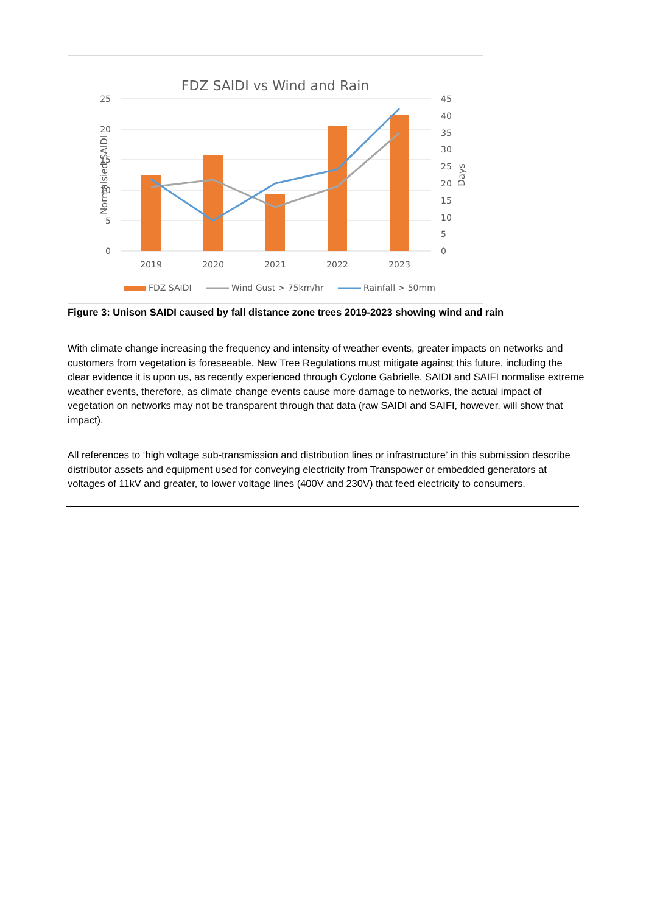FDZ SAIDI vs Wind and Rain
25
20
15
10
5
0
45
40
35
30
25
20
15
10
5
0
Normalsied SAIDI
Days
2019
2020
2021
2022
2023
FDZ SAIDI
Wind Gust > 75km/hr
Rainfall > 50mm
Figure 3: Unison SAIDI caused by fall distance zone trees 2019-2023 showing wind and rain
With climate change increasing the frequency and intensity of weather events, greater impacts on networks and customers from vegetation is foreseeable. New Tree Regulations must mitigate against this future, including the clear evidence it is upon us, as recently experienced through Cyclone Gabrielle. SAIDI and SAIFI normalise extreme weather events, therefore, as climate change events cause more damage to networks, the actual impact of vegetation on networks may not be transparent through that data (raw SAIDI and SAIFI, however, will show that impact).
All references to ‘high voltage sub-transmission and distribution lines or infrastructure’ in this submission describe distributor assets and equipment used for conveying electricity from Transpower or embedded generators at voltages of 11kV and greater, to lower voltage lines (400V and 230V) that feed electricity to consumers.